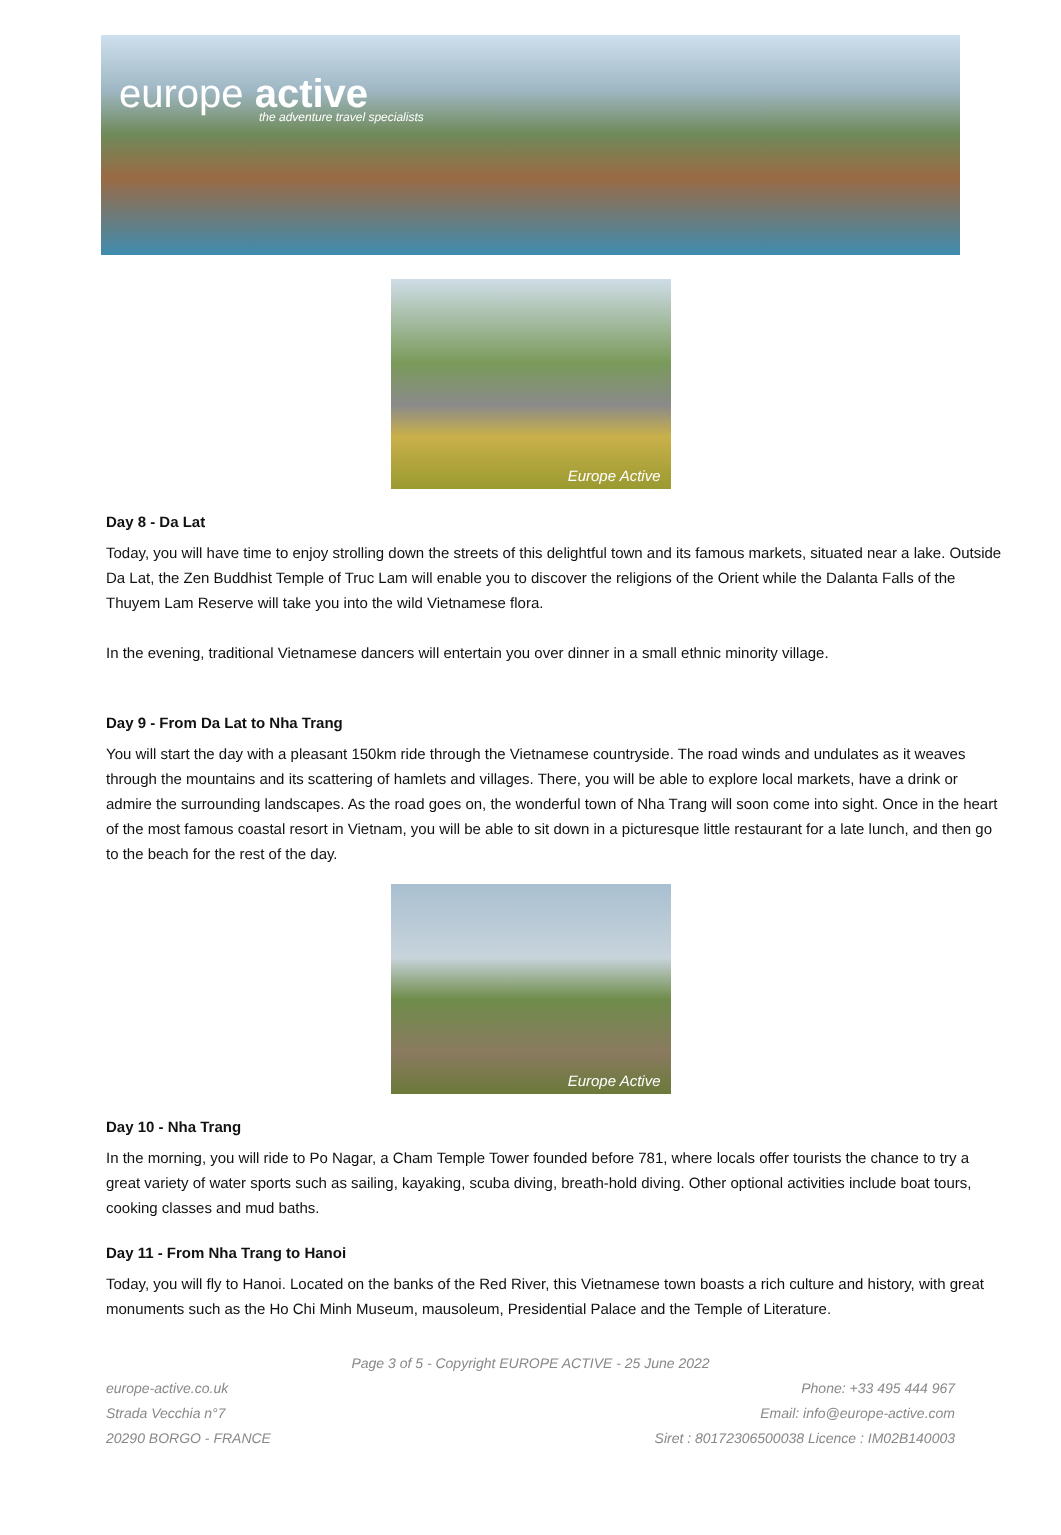europe active
the adventure travel specialists
Europe Active
Day 8 - Da Lat
Today, you will have time to enjoy strolling down the streets of this delightful town and its famous markets, situated near a lake. Outside Da Lat, the Zen Buddhist Temple of Truc Lam will enable you to discover the religions of the Orient while the Dalanta Falls of the Thuyem Lam Reserve will take you into the wild Vietnamese flora.
In the evening, traditional Vietnamese dancers will entertain you over dinner in a small ethnic minority village.
Day 9 - From Da Lat to Nha Trang
You will start the day with a pleasant 150km ride through the Vietnamese countryside. The road winds and undulates as it weaves through the mountains and its scattering of hamlets and villages. There, you will be able to explore local markets, have a drink or admire the surrounding landscapes. As the road goes on, the wonderful town of Nha Trang will soon come into sight. Once in the heart of the most famous coastal resort in Vietnam, you will be able to sit down in a picturesque little restaurant for a late lunch, and then go to the beach for the rest of the day.
Europe Active
Day 10 - Nha Trang
In the morning, you will ride to Po Nagar, a Cham Temple Tower founded before 781, where locals offer tourists the chance to try a great variety of water sports such as sailing, kayaking, scuba diving, breath-hold diving. Other optional activities include boat tours, cooking classes and mud baths.
Day 11 - From Nha Trang to Hanoi
Today, you will fly to Hanoi. Located on the banks of the Red River, this Vietnamese town boasts a rich culture and history, with great monuments such as the Ho Chi Minh Museum, mausoleum, Presidential Palace and the Temple of Literature.
Page 3 of 5 - Copyright EUROPE ACTIVE - 25 June 2022
europe-active.co.uk
Strada Vecchia n°7
20290 BORGO - FRANCE
Phone: +33 495 444 967
Email: info@europe-active.com
Siret : 80172306500038 Licence : IM02B140003